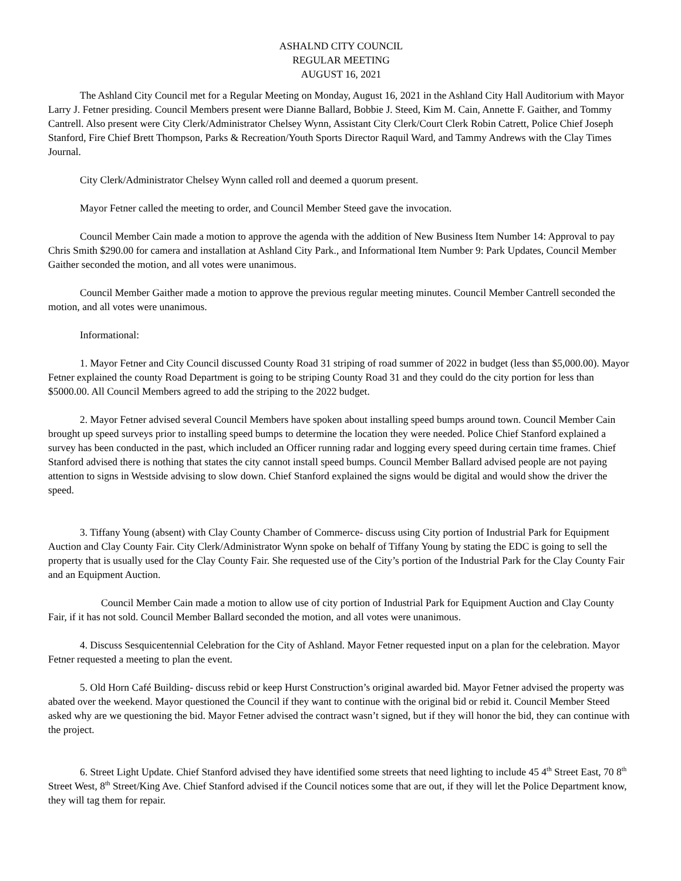ASHALND CITY COUNCIL
REGULAR MEETING
AUGUST 16, 2021
The Ashland City Council met for a Regular Meeting on Monday, August 16, 2021 in the Ashland City Hall Auditorium with Mayor Larry J. Fetner presiding. Council Members present were Dianne Ballard, Bobbie J. Steed, Kim M. Cain, Annette F. Gaither, and Tommy Cantrell. Also present were City Clerk/Administrator Chelsey Wynn, Assistant City Clerk/Court Clerk Robin Catrett, Police Chief Joseph Stanford, Fire Chief Brett Thompson, Parks & Recreation/Youth Sports Director Raquil Ward, and Tammy Andrews with the Clay Times Journal.
City Clerk/Administrator Chelsey Wynn called roll and deemed a quorum present.
Mayor Fetner called the meeting to order, and Council Member Steed gave the invocation.
Council Member Cain made a motion to approve the agenda with the addition of New Business Item Number 14: Approval to pay Chris Smith $290.00 for camera and installation at Ashland City Park., and Informational Item Number 9: Park Updates, Council Member Gaither seconded the motion, and all votes were unanimous.
Council Member Gaither made a motion to approve the previous regular meeting minutes. Council Member Cantrell seconded the motion, and all votes were unanimous.
Informational:
1. Mayor Fetner and City Council discussed County Road 31 striping of road summer of 2022 in budget (less than $5,000.00). Mayor Fetner explained the county Road Department is going to be striping County Road 31 and they could do the city portion for less than $5000.00. All Council Members agreed to add the striping to the 2022 budget.
2. Mayor Fetner advised several Council Members have spoken about installing speed bumps around town. Council Member Cain brought up speed surveys prior to installing speed bumps to determine the location they were needed. Police Chief Stanford explained a survey has been conducted in the past, which included an Officer running radar and logging every speed during certain time frames. Chief Stanford advised there is nothing that states the city cannot install speed bumps. Council Member Ballard advised people are not paying attention to signs in Westside advising to slow down. Chief Stanford explained the signs would be digital and would show the driver the speed.
3. Tiffany Young (absent) with Clay County Chamber of Commerce- discuss using City portion of Industrial Park for Equipment Auction and Clay County Fair. City Clerk/Administrator Wynn spoke on behalf of Tiffany Young by stating the EDC is going to sell the property that is usually used for the Clay County Fair. She requested use of the City’s portion of the Industrial Park for the Clay County Fair and an Equipment Auction.
Council Member Cain made a motion to allow use of city portion of Industrial Park for Equipment Auction and Clay County Fair, if it has not sold. Council Member Ballard seconded the motion, and all votes were unanimous.
4. Discuss Sesquicentennial Celebration for the City of Ashland. Mayor Fetner requested input on a plan for the celebration. Mayor Fetner requested a meeting to plan the event.
5. Old Horn Café Building- discuss rebid or keep Hurst Construction’s original awarded bid. Mayor Fetner advised the property was abated over the weekend. Mayor questioned the Council if they want to continue with the original bid or rebid it. Council Member Steed asked why are we questioning the bid. Mayor Fetner advised the contract wasn’t signed, but if they will honor the bid, they can continue with the project.
6. Street Light Update. Chief Stanford advised they have identified some streets that need lighting to include 45 4<sup>th</sup> Street East, 70 8<sup>th</sup> Street West, 8<sup>th</sup> Street/King Ave. Chief Stanford advised if the Council notices some that are out, if they will let the Police Department know, they will tag them for repair.